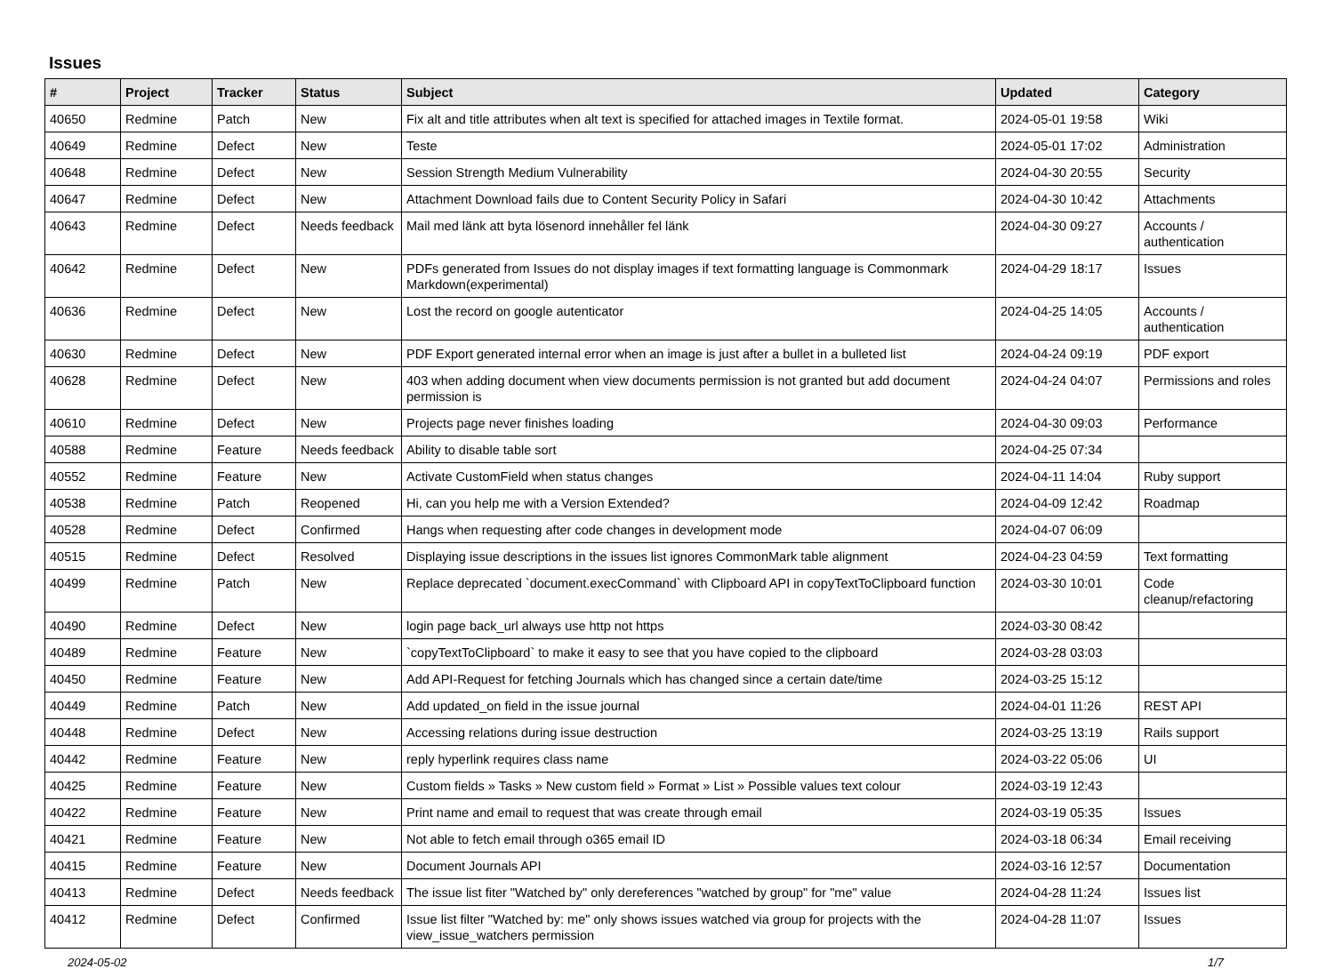Issues
| # | Project | Tracker | Status | Subject | Updated | Category |
| --- | --- | --- | --- | --- | --- | --- |
| 40650 | Redmine | Patch | New | Fix alt and title attributes when alt text is specified for attached images in Textile format. | 2024-05-01 19:58 | Wiki |
| 40649 | Redmine | Defect | New | Teste | 2024-05-01 17:02 | Administration |
| 40648 | Redmine | Defect | New | Session Strength Medium Vulnerability | 2024-04-30 20:55 | Security |
| 40647 | Redmine | Defect | New | Attachment Download fails due to Content Security Policy in Safari | 2024-04-30 10:42 | Attachments |
| 40643 | Redmine | Defect | Needs feedback | Mail med länk att byta lösenord innehåller fel länk | 2024-04-30 09:27 | Accounts / authentication |
| 40642 | Redmine | Defect | New | PDFs generated from Issues do not display images if text formatting language is Commonmark Markdown(experimental) | 2024-04-29 18:17 | Issues |
| 40636 | Redmine | Defect | New | Lost the record on google autenticator | 2024-04-25 14:05 | Accounts / authentication |
| 40630 | Redmine | Defect | New | PDF Export generated internal error when an image is just after a bullet in a bulleted list | 2024-04-24 09:19 | PDF export |
| 40628 | Redmine | Defect | New | 403 when adding document when view documents permission is not granted but add document permission is | 2024-04-24 04:07 | Permissions and roles |
| 40610 | Redmine | Defect | New | Projects page never finishes loading | 2024-04-30 09:03 | Performance |
| 40588 | Redmine | Feature | Needs feedback | Ability to disable table sort | 2024-04-25 07:34 | |
| 40552 | Redmine | Feature | New | Activate CustomField when status changes | 2024-04-11 14:04 | Ruby support |
| 40538 | Redmine | Patch | Reopened | Hi, can you help me with a Version Extended? | 2024-04-09 12:42 | Roadmap |
| 40528 | Redmine | Defect | Confirmed | Hangs when requesting after code changes in development mode | 2024-04-07 06:09 | |
| 40515 | Redmine | Defect | Resolved | Displaying issue descriptions in the issues list ignores CommonMark table alignment | 2024-04-23 04:59 | Text formatting |
| 40499 | Redmine | Patch | New | Replace deprecated `document.execCommand` with Clipboard API in copyTextToClipboard function | 2024-03-30 10:01 | Code cleanup/refactoring |
| 40490 | Redmine | Defect | New | login page back_url always use http not https | 2024-03-30 08:42 | |
| 40489 | Redmine | Feature | New | `copyTextToClipboard` to make it easy to see that you have copied to the clipboard | 2024-03-28 03:03 | |
| 40450 | Redmine | Feature | New | Add API-Request for fetching Journals which has changed since a certain date/time | 2024-03-25 15:12 | |
| 40449 | Redmine | Patch | New | Add updated_on field in the issue journal | 2024-04-01 11:26 | REST API |
| 40448 | Redmine | Defect | New | Accessing relations during issue destruction | 2024-03-25 13:19 | Rails support |
| 40442 | Redmine | Feature | New | reply hyperlink requires class name | 2024-03-22 05:06 | UI |
| 40425 | Redmine | Feature | New | Custom fields » Tasks » New custom field » Format » List » Possible values text colour | 2024-03-19 12:43 | |
| 40422 | Redmine | Feature | New | Print name and email to request that was create through email | 2024-03-19 05:35 | Issues |
| 40421 | Redmine | Feature | New | Not able to fetch email through o365 email ID | 2024-03-18 06:34 | Email receiving |
| 40415 | Redmine | Feature | New | Document Journals API | 2024-03-16 12:57 | Documentation |
| 40413 | Redmine | Defect | Needs feedback | The issue list fiter "Watched by" only dereferences "watched by group" for "me" value | 2024-04-28 11:24 | Issues list |
| 40412 | Redmine | Defect | Confirmed | Issue list filter "Watched by: me" only shows issues watched via group for projects with the view_issue_watchers permission | 2024-04-28 11:07 | Issues |
2024-05-02 1/7